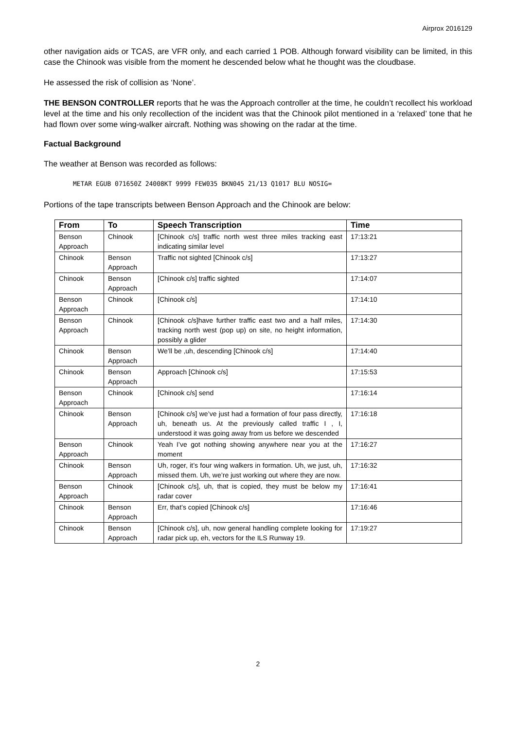Airprox 2016129
other navigation aids or TCAS, are VFR only, and each carried 1 POB. Although forward visibility can be limited, in this case the Chinook was visible from the moment he descended below what he thought was the cloudbase.
He assessed the risk of collision as ‘None’.
THE BENSON CONTROLLER reports that he was the Approach controller at the time, he couldn’t recollect his workload level at the time and his only recollection of the incident was that the Chinook pilot mentioned in a ‘relaxed’ tone that he had flown over some wing-walker aircraft. Nothing was showing on the radar at the time.
Factual Background
The weather at Benson was recorded as follows:
METAR EGUB 071650Z 24008KT 9999 FEW035 BKN045 21/13 Q1017 BLU NOSIG=
Portions of the tape transcripts between Benson Approach and the Chinook are below:
| From | To | Speech Transcription | Time |
| --- | --- | --- | --- |
| Benson Approach | Chinook | [Chinook c/s] traffic north west three miles tracking east indicating similar level | 17:13:21 |
| Chinook | Benson Approach | Traffic not sighted [Chinook c/s] | 17:13:27 |
| Chinook | Benson Approach | [Chinook c/s] traffic sighted | 17:14:07 |
| Benson Approach | Chinook | [Chinook c/s] | 17:14:10 |
| Benson Approach | Chinook | [Chinook c/s]have further traffic east two and a half miles, tracking north west (pop up) on site, no height information, possibly a glider | 17:14:30 |
| Chinook | Benson Approach | We’ll be ,uh, descending [Chinook c/s] | 17:14:40 |
| Chinook | Benson Approach | Approach [Chinook c/s] | 17:15:53 |
| Benson Approach | Chinook | [Chinook c/s] send | 17:16:14 |
| Chinook | Benson Approach | [Chinook c/s] we’ve just had a formation of four pass directly, uh, beneath us. At the previously called traffic I , I, understood it was going away from us before we descended | 17:16:18 |
| Benson Approach | Chinook | Yeah I’ve got nothing showing anywhere near you at the moment | 17:16:27 |
| Chinook | Benson Approach | Uh, roger, it’s four wing walkers in formation. Uh, we just, uh, missed them. Uh, we’re just working out where they are now. | 17:16:32 |
| Benson Approach | Chinook | [Chinook c/s], uh, that is copied, they must be below my radar cover | 17:16:41 |
| Chinook | Benson Approach | Err, that’s copied [Chinook c/s] | 17:16:46 |
| Chinook | Benson Approach | [Chinook c/s], uh, now general handling complete looking for radar pick up, eh, vectors for the ILS Runway 19. | 17:19:27 |
2